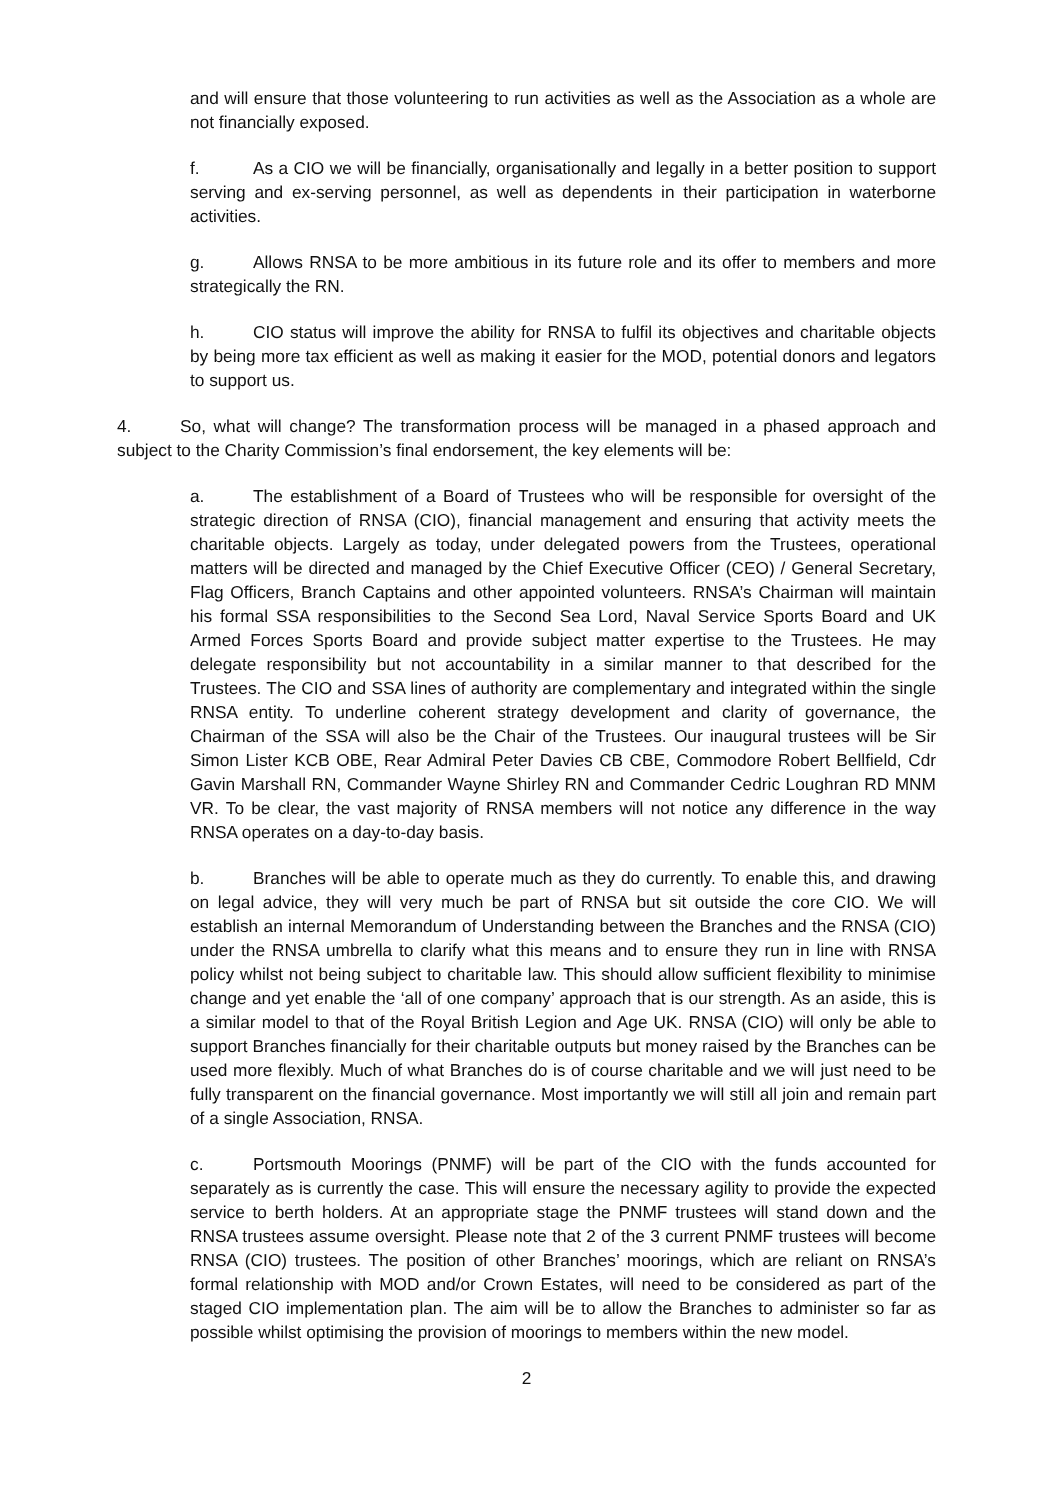and will ensure that those volunteering to run activities as well as the Association as a whole are not financially exposed.
f. As a CIO we will be financially, organisationally and legally in a better position to support serving and ex-serving personnel, as well as dependents in their participation in waterborne activities.
g. Allows RNSA to be more ambitious in its future role and its offer to members and more strategically the RN.
h. CIO status will improve the ability for RNSA to fulfil its objectives and charitable objects by being more tax efficient as well as making it easier for the MOD, potential donors and legators to support us.
4. So, what will change? The transformation process will be managed in a phased approach and subject to the Charity Commission’s final endorsement, the key elements will be:
a. The establishment of a Board of Trustees who will be responsible for oversight of the strategic direction of RNSA (CIO), financial management and ensuring that activity meets the charitable objects. Largely as today, under delegated powers from the Trustees, operational matters will be directed and managed by the Chief Executive Officer (CEO) / General Secretary, Flag Officers, Branch Captains and other appointed volunteers. RNSA’s Chairman will maintain his formal SSA responsibilities to the Second Sea Lord, Naval Service Sports Board and UK Armed Forces Sports Board and provide subject matter expertise to the Trustees. He may delegate responsibility but not accountability in a similar manner to that described for the Trustees. The CIO and SSA lines of authority are complementary and integrated within the single RNSA entity. To underline coherent strategy development and clarity of governance, the Chairman of the SSA will also be the Chair of the Trustees. Our inaugural trustees will be Sir Simon Lister KCB OBE, Rear Admiral Peter Davies CB CBE, Commodore Robert Bellfield, Cdr Gavin Marshall RN, Commander Wayne Shirley RN and Commander Cedric Loughran RD MNM VR. To be clear, the vast majority of RNSA members will not notice any difference in the way RNSA operates on a day-to-day basis.
b. Branches will be able to operate much as they do currently. To enable this, and drawing on legal advice, they will very much be part of RNSA but sit outside the core CIO. We will establish an internal Memorandum of Understanding between the Branches and the RNSA (CIO) under the RNSA umbrella to clarify what this means and to ensure they run in line with RNSA policy whilst not being subject to charitable law. This should allow sufficient flexibility to minimise change and yet enable the ‘all of one company’ approach that is our strength. As an aside, this is a similar model to that of the Royal British Legion and Age UK. RNSA (CIO) will only be able to support Branches financially for their charitable outputs but money raised by the Branches can be used more flexibly. Much of what Branches do is of course charitable and we will just need to be fully transparent on the financial governance. Most importantly we will still all join and remain part of a single Association, RNSA.
c. Portsmouth Moorings (PNMF) will be part of the CIO with the funds accounted for separately as is currently the case. This will ensure the necessary agility to provide the expected service to berth holders. At an appropriate stage the PNMF trustees will stand down and the RNSA trustees assume oversight. Please note that 2 of the 3 current PNMF trustees will become RNSA (CIO) trustees. The position of other Branches’ moorings, which are reliant on RNSA’s formal relationship with MOD and/or Crown Estates, will need to be considered as part of the staged CIO implementation plan. The aim will be to allow the Branches to administer so far as possible whilst optimising the provision of moorings to members within the new model.
2